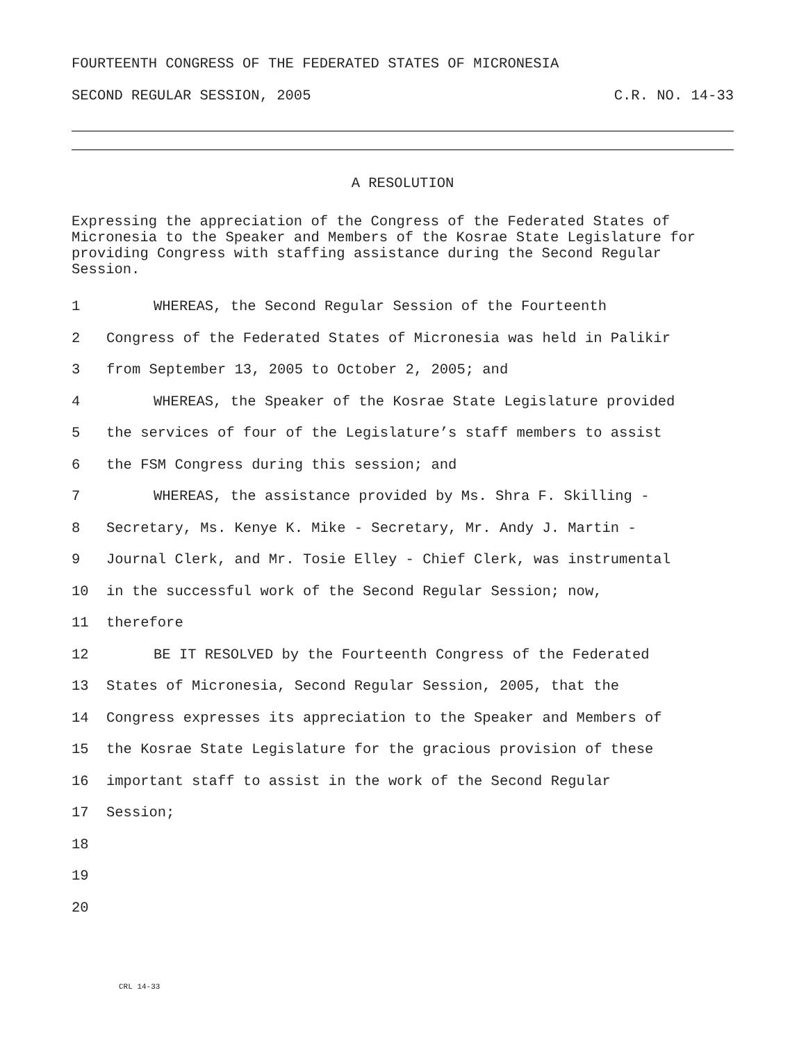FOURTEENTH CONGRESS OF THE FEDERATED STATES OF MICRONESIA
SECOND REGULAR SESSION, 2005 C.R. NO. 14-33
A RESOLUTION
Expressing the appreciation of the Congress of the Federated States of Micronesia to the Speaker and Members of the Kosrae State Legislature for providing Congress with staffing assistance during the Second Regular Session.
1 WHEREAS, the Second Regular Session of the Fourteenth
2 Congress of the Federated States of Micronesia was held in Palikir
3 from September 13, 2005 to October 2, 2005; and
4 WHEREAS, the Speaker of the Kosrae State Legislature provided
5 the services of four of the Legislature’s staff members to assist
6 the FSM Congress during this session; and
7 WHEREAS, the assistance provided by Ms. Shra F. Skilling -
8 Secretary, Ms. Kenye K. Mike - Secretary, Mr. Andy J. Martin -
9 Journal Clerk, and Mr. Tosie Elley - Chief Clerk, was instrumental
10 in the successful work of the Second Regular Session; now,
11 therefore
12 BE IT RESOLVED by the Fourteenth Congress of the Federated
13 States of Micronesia, Second Regular Session, 2005, that the
14 Congress expresses its appreciation to the Speaker and Members of
15 the Kosrae State Legislature for the gracious provision of these
16 important staff to assist in the work of the Second Regular
17 Session;
18
19
20
CRL 14-33